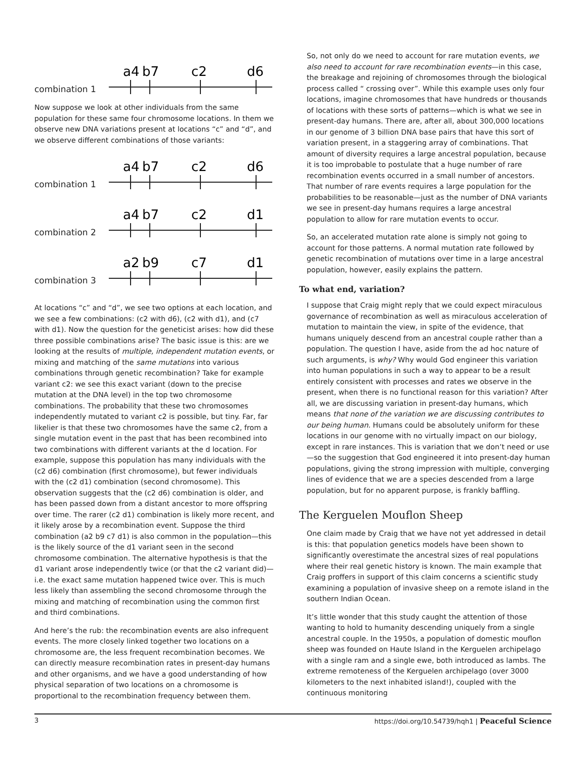combination 1
a4
b7
c2
d6
Now suppose we look at other individuals from the same population for these same four chromosome locations. In them we observe new DNA variations present at locations “c” and “d”, and we observe different combinations of those variants:
combination 1
a4
b7
c2
d6
combination 2
a4
b7
c2
d1
combination 3
a2
b9
c7
d1
At locations “c” and “d”, we see two options at each location, and we see a few combinations: (c2 with d6), (c2 with d1), and (c7 with d1). Now the question for the geneticist arises: how did these three possible combinations arise? The basic issue is this: are we looking at the results of multiple, independent mutation events, or mixing and matching of the same mutations into various combinations through genetic recombination? Take for example variant c2: we see this exact variant (down to the precise mutation at the DNA level) in the top two chromosome combinations. The probability that these two chromosomes independently mutated to variant c2 is possible, but tiny. Far, far likelier is that these two chromosomes have the same c2, from a single mutation event in the past that has been recombined into two combinations with different variants at the d location. For example, suppose this population has many individuals with the (c2 d6) combination (first chromosome), but fewer individuals with the (c2 d1) combination (second chromosome). This observation suggests that the (c2 d6) combination is older, and has been passed down from a distant ancestor to more offspring over time. The rarer (c2 d1) combination is likely more recent, and it likely arose by a recombination event. Suppose the third combination (a2 b9 c7 d1) is also common in the population—this is the likely source of the d1 variant seen in the second chromosome combination. The alternative hypothesis is that the d1 variant arose independently twice (or that the c2 variant did)—i.e. the exact same mutation happened twice over. This is much less likely than assembling the second chromosome through the mixing and matching of recombination using the common first and third combinations.
And here’s the rub: the recombination events are also infrequent events. The more closely linked together two locations on a chromosome are, the less frequent recombination becomes. We can directly measure recombination rates in present-day humans and other organisms, and we have a good understanding of how physical separation of two locations on a chromosome is proportional to the recombination frequency between them.
So, not only do we need to account for rare mutation events, we also need to account for rare recombination events—in this case, the breakage and rejoining of chromosomes through the biological process called “ crossing over”. While this example uses only four locations, imagine chromosomes that have hundreds or thousands of locations with these sorts of patterns—which is what we see in present-day humans. There are, after all, about 300,000 locations in our genome of 3 billion DNA base pairs that have this sort of variation present, in a staggering array of combinations. That amount of diversity requires a large ancestral population, because it is too improbable to postulate that a huge number of rare recombination events occurred in a small number of ancestors. That number of rare events requires a large population for the probabilities to be reasonable—just as the number of DNA variants we see in present-day humans requires a large ancestral population to allow for rare mutation events to occur.
So, an accelerated mutation rate alone is simply not going to account for those patterns. A normal mutation rate followed by genetic recombination of mutations over time in a large ancestral population, however, easily explains the pattern.
To what end, variation?
I suppose that Craig might reply that we could expect miraculous governance of recombination as well as miraculous acceleration of mutation to maintain the view, in spite of the evidence, that humans uniquely descend from an ancestral couple rather than a population. The question I have, aside from the ad hoc nature of such arguments, is why? Why would God engineer this variation into human populations in such a way to appear to be a result entirely consistent with processes and rates we observe in the present, when there is no functional reason for this variation? After all, we are discussing variation in present-day humans, which means that none of the variation we are discussing contributes to our being human. Humans could be absolutely uniform for these locations in our genome with no virtually impact on our biology, except in rare instances. This is variation that we don’t need or use—so the suggestion that God engineered it into present-day human populations, giving the strong impression with multiple, converging lines of evidence that we are a species descended from a large population, but for no apparent purpose, is frankly baffling.
The Kerguelen Mouflon Sheep
One claim made by Craig that we have not yet addressed in detail is this: that population genetics models have been shown to significantly overestimate the ancestral sizes of real populations where their real genetic history is known. The main example that Craig proffers in support of this claim concerns a scientific study examining a population of invasive sheep on a remote island in the southern Indian Ocean.
It’s little wonder that this study caught the attention of those wanting to hold to humanity descending uniquely from a single ancestral couple. In the 1950s, a population of domestic mouflon sheep was founded on Haute Island in the Kerguelen archipelago with a single ram and a single ewe, both introduced as lambs. The extreme remoteness of the Kerguelen archipelago (over 3000 kilometers to the next inhabited island!), coupled with the continuous monitoring
3 https://doi.org/10.54739/hqh1 | Peaceful Science